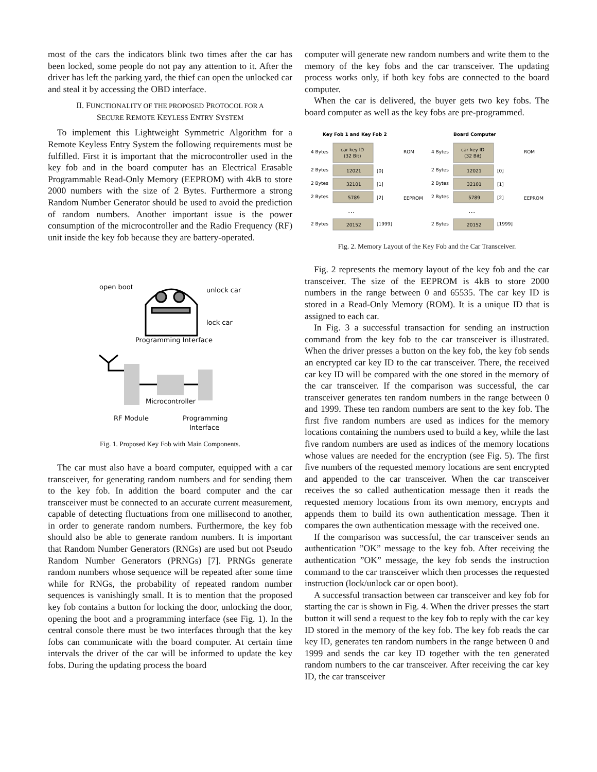most of the cars the indicators blink two times after the car has been locked, some people do not pay any attention to it. After the driver has left the parking yard, the thief can open the unlocked car and steal it by accessing the OBD interface.
II. FUNCTIONALITY OF THE PROPOSED PROTOCOL FOR A
SECURE REMOTE KEYLESS ENTRY SYSTEM
To implement this Lightweight Symmetric Algorithm for a Remote Keyless Entry System the following requirements must be fulfilled. First it is important that the microcontroller used in the key fob and in the board computer has an Electrical Erasable Programmable Read-Only Memory (EEPROM) with 4kB to store 2000 numbers with the size of 2 Bytes. Furthermore a strong Random Number Generator should be used to avoid the prediction of random numbers. Another important issue is the power consumption of the microcontroller and the Radio Frequency (RF) unit inside the key fob because they are battery-operated.
open boot
unlock car
lock car
Programming Interface
Microcontroller
RF Module
Programming
Interface
Fig. 1. Proposed Key Fob with Main Components.
The car must also have a board computer, equipped with a car transceiver, for generating random numbers and for sending them to the key fob. In addition the board computer and the car transceiver must be connected to an accurate current measurement, capable of detecting fluctuations from one millisecond to another, in order to generate random numbers. Furthermore, the key fob should also be able to generate random numbers. It is important that Random Number Generators (RNGs) are used but not Pseudo Random Number Generators (PRNGs) [7]. PRNGs generate random numbers whose sequence will be repeated after some time while for RNGs, the probability of repeated random number sequences is vanishingly small. It is to mention that the proposed key fob contains a button for locking the door, unlocking the door, opening the boot and a programming interface (see Fig. 1). In the central console there must be two interfaces through that the key fobs can communicate with the board computer. At certain time intervals the driver of the car will be informed to update the key fobs. During the updating process the board
computer will generate new random numbers and write them to the memory of the key fobs and the car transceiver. The updating process works only, if both key fobs are connected to the board computer.
When the car is delivered, the buyer gets two key fobs. The board computer as well as the key fobs are pre-programmed.
Key Fob 1 and Key Fob 2
4 Bytes
car key ID
(32 Bit)
ROM
2 Bytes
12021
[0]
2 Bytes
32101
[1]
2 Bytes
5789
[2]
EEPROM
...
2 Bytes
20152
[1999]
Board Computer
4 Bytes
car key ID
(32 Bit)
ROM
2 Bytes
12021
[0]
2 Bytes
32101
[1]
2 Bytes
5789
[2]
EEPROM
...
2 Bytes
20152
[1999]
Fig. 2. Memory Layout of the Key Fob and the Car Transceiver.
Fig. 2 represents the memory layout of the key fob and the car transceiver. The size of the EEPROM is 4kB to store 2000 numbers in the range between 0 and 65535. The car key ID is stored in a Read-Only Memory (ROM). It is a unique ID that is assigned to each car.
In Fig. 3 a successful transaction for sending an instruction command from the key fob to the car transceiver is illustrated. When the driver presses a button on the key fob, the key fob sends an encrypted car key ID to the car transceiver. There, the received car key ID will be compared with the one stored in the memory of the car transceiver. If the comparison was successful, the car transceiver generates ten random numbers in the range between 0 and 1999. These ten random numbers are sent to the key fob. The first five random numbers are used as indices for the memory locations containing the numbers used to build a key, while the last five random numbers are used as indices of the memory locations whose values are needed for the encryption (see Fig. 5). The first five numbers of the requested memory locations are sent encrypted and appended to the car transceiver. When the car transceiver receives the so called authentication message then it reads the requested memory locations from its own memory, encrypts and appends them to build its own authentication message. Then it compares the own authentication message with the received one.
If the comparison was successful, the car transceiver sends an authentication ”OK” message to the key fob. After receiving the authentication ”OK” message, the key fob sends the instruction command to the car transceiver which then processes the requested instruction (lock/unlock car or open boot).
A successful transaction between car transceiver and key fob for starting the car is shown in Fig. 4. When the driver presses the start button it will send a request to the key fob to reply with the car key ID stored in the memory of the key fob. The key fob reads the car key ID, generates ten random numbers in the range between 0 and 1999 and sends the car key ID together with the ten generated random numbers to the car transceiver. After receiving the car key ID, the car transceiver